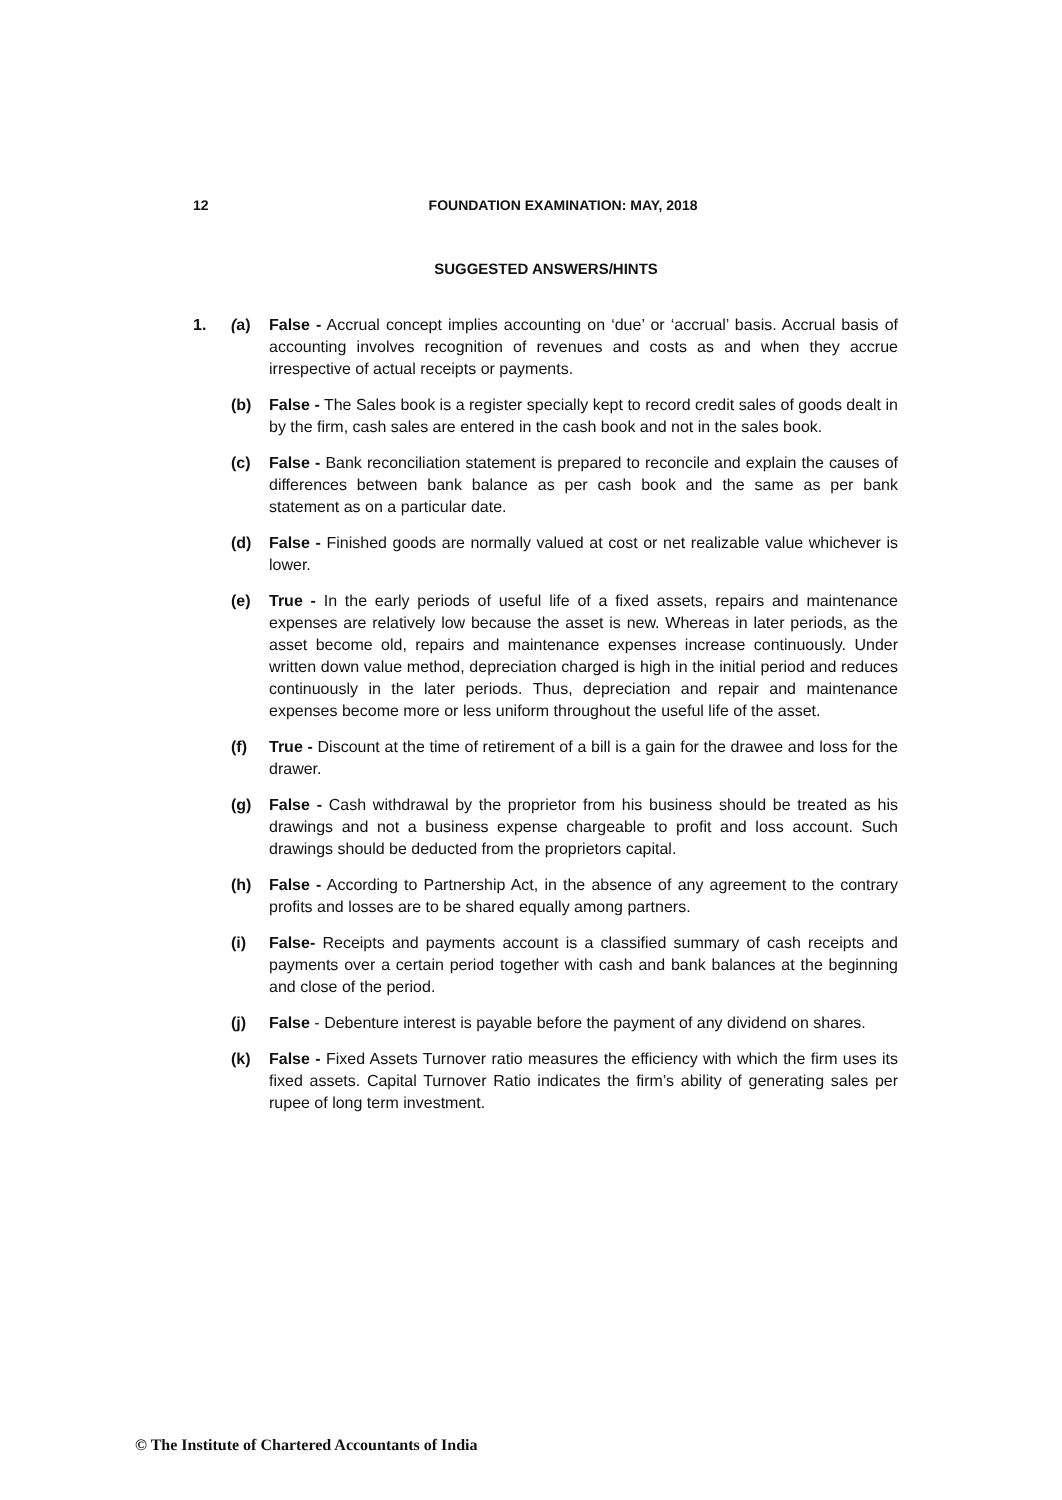12 FOUNDATION EXAMINATION: MAY, 2018
SUGGESTED ANSWERS/HINTS
1. (a) False - Accrual concept implies accounting on ‘due’ or ‘accrual’ basis. Accrual basis of accounting involves recognition of revenues and costs as and when they accrue irrespective of actual receipts or payments.
(b) False - The Sales book is a register specially kept to record credit sales of goods dealt in by the firm, cash sales are entered in the cash book and not in the sales book.
(c) False - Bank reconciliation statement is prepared to reconcile and explain the causes of differences between bank balance as per cash book and the same as per bank statement as on a particular date.
(d) False - Finished goods are normally valued at cost or net realizable value whichever is lower.
(e) True - In the early periods of useful life of a fixed assets, repairs and maintenance expenses are relatively low because the asset is new. Whereas in later periods, as the asset become old, repairs and maintenance expenses increase continuously. Under written down value method, depreciation charged is high in the initial period and reduces continuously in the later periods. Thus, depreciation and repair and maintenance expenses become more or less uniform throughout the useful life of the asset.
(f) True - Discount at the time of retirement of a bill is a gain for the drawee and loss for the drawer.
(g) False - Cash withdrawal by the proprietor from his business should be treated as his drawings and not a business expense chargeable to profit and loss account. Such drawings should be deducted from the proprietors capital.
(h) False - According to Partnership Act, in the absence of any agreement to the contrary profits and losses are to be shared equally among partners.
(i) False- Receipts and payments account is a classified summary of cash receipts and payments over a certain period together with cash and bank balances at the beginning and close of the period.
(j) False - Debenture interest is payable before the payment of any dividend on shares.
(k) False - Fixed Assets Turnover ratio measures the efficiency with which the firm uses its fixed assets. Capital Turnover Ratio indicates the firm’s ability of generating sales per rupee of long term investment.
© The Institute of Chartered Accountants of India